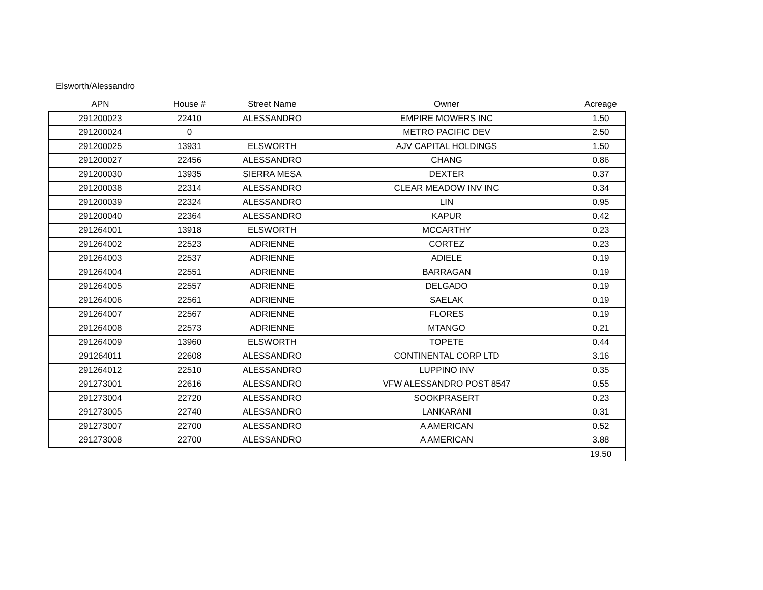Elsworth/Alessandro
| APN | House # | Street Name | Owner | Acreage |
| --- | --- | --- | --- | --- |
| 291200023 | 22410 | ALESSANDRO | EMPIRE MOWERS INC | 1.50 |
| 291200024 | 0 | | METRO PACIFIC DEV | 2.50 |
| 291200025 | 13931 | ELSWORTH | AJV CAPITAL HOLDINGS | 1.50 |
| 291200027 | 22456 | ALESSANDRO | CHANG | 0.86 |
| 291200030 | 13935 | SIERRA MESA | DEXTER | 0.37 |
| 291200038 | 22314 | ALESSANDRO | CLEAR MEADOW INV INC | 0.34 |
| 291200039 | 22324 | ALESSANDRO | LIN | 0.95 |
| 291200040 | 22364 | ALESSANDRO | KAPUR | 0.42 |
| 291264001 | 13918 | ELSWORTH | MCCARTHY | 0.23 |
| 291264002 | 22523 | ADRIENNE | CORTEZ | 0.23 |
| 291264003 | 22537 | ADRIENNE | ADIELE | 0.19 |
| 291264004 | 22551 | ADRIENNE | BARRAGAN | 0.19 |
| 291264005 | 22557 | ADRIENNE | DELGADO | 0.19 |
| 291264006 | 22561 | ADRIENNE | SAELAK | 0.19 |
| 291264007 | 22567 | ADRIENNE | FLORES | 0.19 |
| 291264008 | 22573 | ADRIENNE | MTANGO | 0.21 |
| 291264009 | 13960 | ELSWORTH | TOPETE | 0.44 |
| 291264011 | 22608 | ALESSANDRO | CONTINENTAL CORP LTD | 3.16 |
| 291264012 | 22510 | ALESSANDRO | LUPPINO INV | 0.35 |
| 291273001 | 22616 | ALESSANDRO | VFW ALESSANDRO POST 8547 | 0.55 |
| 291273004 | 22720 | ALESSANDRO | SOOKPRASERT | 0.23 |
| 291273005 | 22740 | ALESSANDRO | LANKARANI | 0.31 |
| 291273007 | 22700 | ALESSANDRO | A AMERICAN | 0.52 |
| 291273008 | 22700 | ALESSANDRO | A AMERICAN | 3.88 |
| | | | | 19.50 |